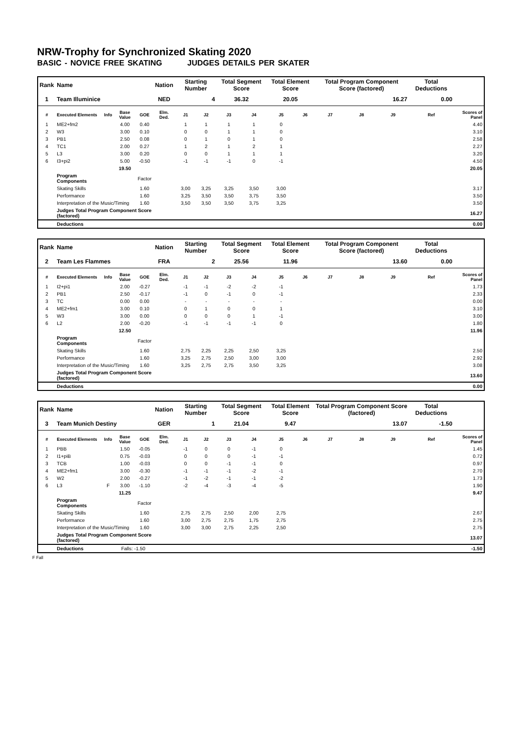NRW-Trophy for Synchronized Skating 2020
BASIC - NOVICE FREE SKATING JUDGES DETAILS PER SKATER
| Rank | Name | | | | Nation | Starting Number | | Total Segment Score | | Total Element Score | | Total Program Component Score (factored) | | | Total Deductions | |
| --- | --- | --- | --- | --- | --- | --- | --- | --- | --- | --- | --- | --- | --- | --- | --- | --- |
| 1 | Team Illuminice | | | | NED | 4 | | 36.32 | | 20.05 | | 16.27 | | | 0.00 | |
| # | Executed Elements | Info | Base Value | GOE | Elm. Ded. | J1 | J2 | J3 | J4 | J5 | J6 | J7 | J8 | J9 | Ref | Scores of Panel |
| 1 | ME2+fm2 | | 4.00 | 0.40 | | 1 | 1 | 1 | 1 | 0 | | | | | | 4.40 |
| 2 | W3 | | 3.00 | 0.10 | | 0 | 0 | 1 | 1 | 0 | | | | | | 3.10 |
| 3 | PB1 | | 2.50 | 0.08 | | 0 | 1 | 0 | 1 | 0 | | | | | | 2.58 |
| 4 | TC1 | | 2.00 | 0.27 | | 1 | 2 | 1 | 2 | 1 | | | | | | 2.27 |
| 5 | L3 | | 3.00 | 0.20 | | 0 | 0 | 1 | 1 | 1 | | | | | | 3.20 |
| 6 | I3+pi2 | | 5.00 | -0.50 | | -1 | -1 | -1 | 0 | -1 | | | | | | 4.50 |
| | | | 19.50 | | | | | | | | | | | | | 20.05 |
| | Program Components | | | Factor | | | | | | | | | | | | |
| | Skating Skills | | | 1.60 | | 3,00 | 3,25 | 3,25 | 3,50 | 3,00 | | | | | | 3.17 |
| | Performance | | | 1.60 | | 3,25 | 3,50 | 3,50 | 3,75 | 3,50 | | | | | | 3.50 |
| | Interpretation of the Music/Timing | | | 1.60 | | 3,50 | 3,50 | 3,50 | 3,75 | 3,25 | | | | | | 3.50 |
| | Judges Total Program Component Score (factored) | | | | | | | | | | | | | | | 16.27 |
| | Deductions | | | | | | | | | | | | | | | 0.00 |
| Rank | Name | | | | Nation | Starting Number | | Total Segment Score | | Total Element Score | | Total Program Component Score (factored) | | | Total Deductions | |
| --- | --- | --- | --- | --- | --- | --- | --- | --- | --- | --- | --- | --- | --- | --- | --- | --- |
| 2 | Team Les Flammes | | | | FRA | 2 | | 25.56 | | 11.96 | | 13.60 | | | 0.00 | |
| # | Executed Elements | Info | Base Value | GOE | Elm. Ded. | J1 | J2 | J3 | J4 | J5 | J6 | J7 | J8 | J9 | Ref | Scores of Panel |
| 1 | I2+pi1 | | 2.00 | -0.27 | | -1 | -1 | -2 | -2 | -1 | | | | | | 1.73 |
| 2 | PB1 | | 2.50 | -0.17 | | -1 | 0 | -1 | 0 | -1 | | | | | | 2.33 |
| 3 | TC | | 0.00 | 0.00 | | - | - | - | - | - | | | | | | 0.00 |
| 4 | ME2+fm1 | | 3.00 | 0.10 | | 0 | 1 | 0 | 0 | 1 | | | | | | 3.10 |
| 5 | W3 | | 3.00 | 0.00 | | 0 | 0 | 0 | 1 | -1 | | | | | | 3.00 |
| 6 | L2 | | 2.00 | -0.20 | | -1 | -1 | -1 | -1 | 0 | | | | | | 1.80 |
| | | | 12.50 | | | | | | | | | | | | | 11.96 |
| | Program Components | | | Factor | | | | | | | | | | | | |
| | Skating Skills | | | 1.60 | | 2,75 | 2,25 | 2,25 | 2,50 | 3,25 | | | | | | 2.50 |
| | Performance | | | 1.60 | | 3,25 | 2,75 | 2,50 | 3,00 | 3,00 | | | | | | 2.92 |
| | Interpretation of the Music/Timing | | | 1.60 | | 3,25 | 2,75 | 2,75 | 3,50 | 3,25 | | | | | | 3.08 |
| | Judges Total Program Component Score (factored) | | | | | | | | | | | | | | | 13.60 |
| | Deductions | | | | | | | | | | | | | | | 0.00 |
| Rank | Name | | | | Nation | Starting Number | | Total Segment Score | | Total Element Score | | Total Program Component Score (factored) | | | Total Deductions | |
| --- | --- | --- | --- | --- | --- | --- | --- | --- | --- | --- | --- | --- | --- | --- | --- | --- |
| 3 | Team Munich Destiny | | | | GER | 1 | | 21.04 | | 9.47 | | 13.07 | | | -1.50 | |
| # | Executed Elements | Info | Base Value | GOE | Elm. Ded. | J1 | J2 | J3 | J4 | J5 | J6 | J7 | J8 | J9 | Ref | Scores of Panel |
| 1 | PBB | | 1.50 | -0.05 | | -1 | 0 | 0 | -1 | 0 | | | | | | 1.45 |
| 2 | I1+piB | | 0.75 | -0.03 | | 0 | 0 | 0 | -1 | -1 | | | | | | 0.72 |
| 3 | TCB | | 1.00 | -0.03 | | 0 | 0 | -1 | -1 | 0 | | | | | | 0.97 |
| 4 | ME2+fm1 | | 3.00 | -0.30 | | -1 | -1 | -1 | -2 | -1 | | | | | | 2.70 |
| 5 | W2 | | 2.00 | -0.27 | | -1 | -2 | -1 | -1 | -2 | | | | | | 1.73 |
| 6 | L3 | F | 3.00 | -1.10 | | -2 | -4 | -3 | -4 | -5 | | | | | | 1.90 |
| | | | 11.25 | | | | | | | | | | | | | 9.47 |
| | Program Components | | | Factor | | | | | | | | | | | | |
| | Skating Skills | | | 1.60 | | 2,75 | 2,75 | 2,50 | 2,00 | 2,75 | | | | | | 2.67 |
| | Performance | | | 1.60 | | 3,00 | 2,75 | 2,75 | 1,75 | 2,75 | | | | | | 2.75 |
| | Interpretation of the Music/Timing | | | 1.60 | | 3,00 | 3,00 | 2,75 | 2,25 | 2,50 | | | | | | 2.75 |
| | Judges Total Program Component Score (factored) | | | | | | | | | | | | | | | 13.07 |
| | Deductions | | Falls: -1.50 | | | | | | | | | | | | | -1.50 |
F Fall